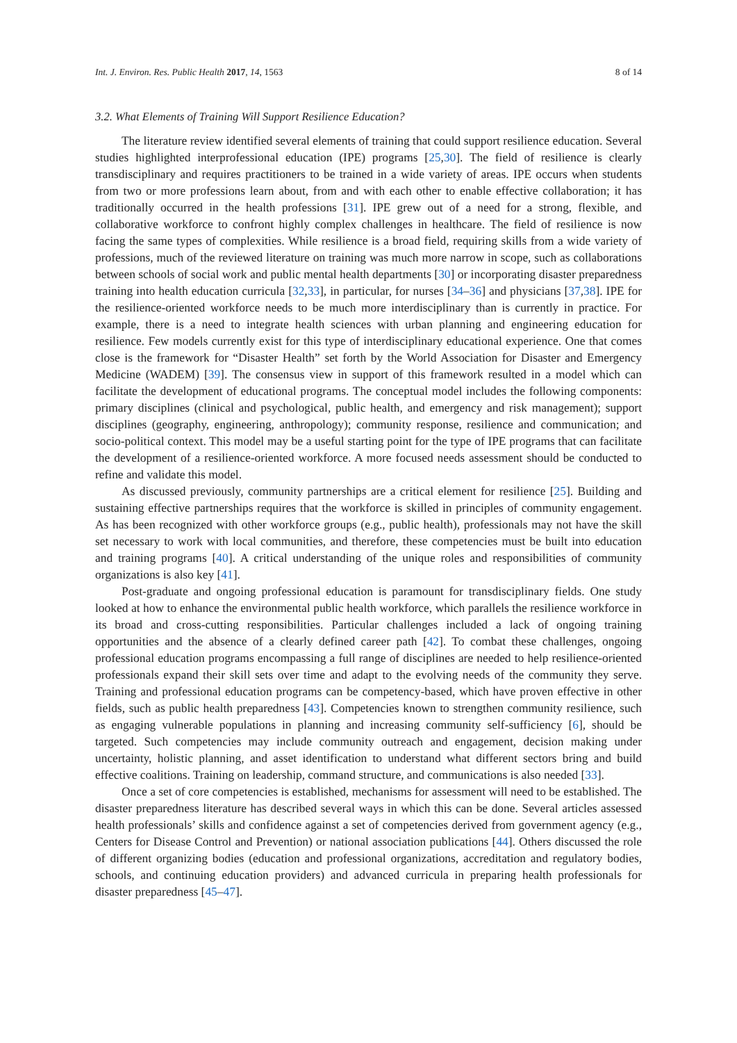Int. J. Environ. Res. Public Health 2017, 14, 1563 8 of 14
3.2. What Elements of Training Will Support Resilience Education?
The literature review identified several elements of training that could support resilience education. Several studies highlighted interprofessional education (IPE) programs [25,30]. The field of resilience is clearly transdisciplinary and requires practitioners to be trained in a wide variety of areas. IPE occurs when students from two or more professions learn about, from and with each other to enable effective collaboration; it has traditionally occurred in the health professions [31]. IPE grew out of a need for a strong, flexible, and collaborative workforce to confront highly complex challenges in healthcare. The field of resilience is now facing the same types of complexities. While resilience is a broad field, requiring skills from a wide variety of professions, much of the reviewed literature on training was much more narrow in scope, such as collaborations between schools of social work and public mental health departments [30] or incorporating disaster preparedness training into health education curricula [32,33], in particular, for nurses [34–36] and physicians [37,38]. IPE for the resilience-oriented workforce needs to be much more interdisciplinary than is currently in practice. For example, there is a need to integrate health sciences with urban planning and engineering education for resilience. Few models currently exist for this type of interdisciplinary educational experience. One that comes close is the framework for “Disaster Health” set forth by the World Association for Disaster and Emergency Medicine (WADEM) [39]. The consensus view in support of this framework resulted in a model which can facilitate the development of educational programs. The conceptual model includes the following components: primary disciplines (clinical and psychological, public health, and emergency and risk management); support disciplines (geography, engineering, anthropology); community response, resilience and communication; and socio-political context. This model may be a useful starting point for the type of IPE programs that can facilitate the development of a resilience-oriented workforce. A more focused needs assessment should be conducted to refine and validate this model.
As discussed previously, community partnerships are a critical element for resilience [25]. Building and sustaining effective partnerships requires that the workforce is skilled in principles of community engagement. As has been recognized with other workforce groups (e.g., public health), professionals may not have the skill set necessary to work with local communities, and therefore, these competencies must be built into education and training programs [40]. A critical understanding of the unique roles and responsibilities of community organizations is also key [41].
Post-graduate and ongoing professional education is paramount for transdisciplinary fields. One study looked at how to enhance the environmental public health workforce, which parallels the resilience workforce in its broad and cross-cutting responsibilities. Particular challenges included a lack of ongoing training opportunities and the absence of a clearly defined career path [42]. To combat these challenges, ongoing professional education programs encompassing a full range of disciplines are needed to help resilience-oriented professionals expand their skill sets over time and adapt to the evolving needs of the community they serve. Training and professional education programs can be competency-based, which have proven effective in other fields, such as public health preparedness [43]. Competencies known to strengthen community resilience, such as engaging vulnerable populations in planning and increasing community self-sufficiency [6], should be targeted. Such competencies may include community outreach and engagement, decision making under uncertainty, holistic planning, and asset identification to understand what different sectors bring and build effective coalitions. Training on leadership, command structure, and communications is also needed [33].
Once a set of core competencies is established, mechanisms for assessment will need to be established. The disaster preparedness literature has described several ways in which this can be done. Several articles assessed health professionals’ skills and confidence against a set of competencies derived from government agency (e.g., Centers for Disease Control and Prevention) or national association publications [44]. Others discussed the role of different organizing bodies (education and professional organizations, accreditation and regulatory bodies, schools, and continuing education providers) and advanced curricula in preparing health professionals for disaster preparedness [45–47].